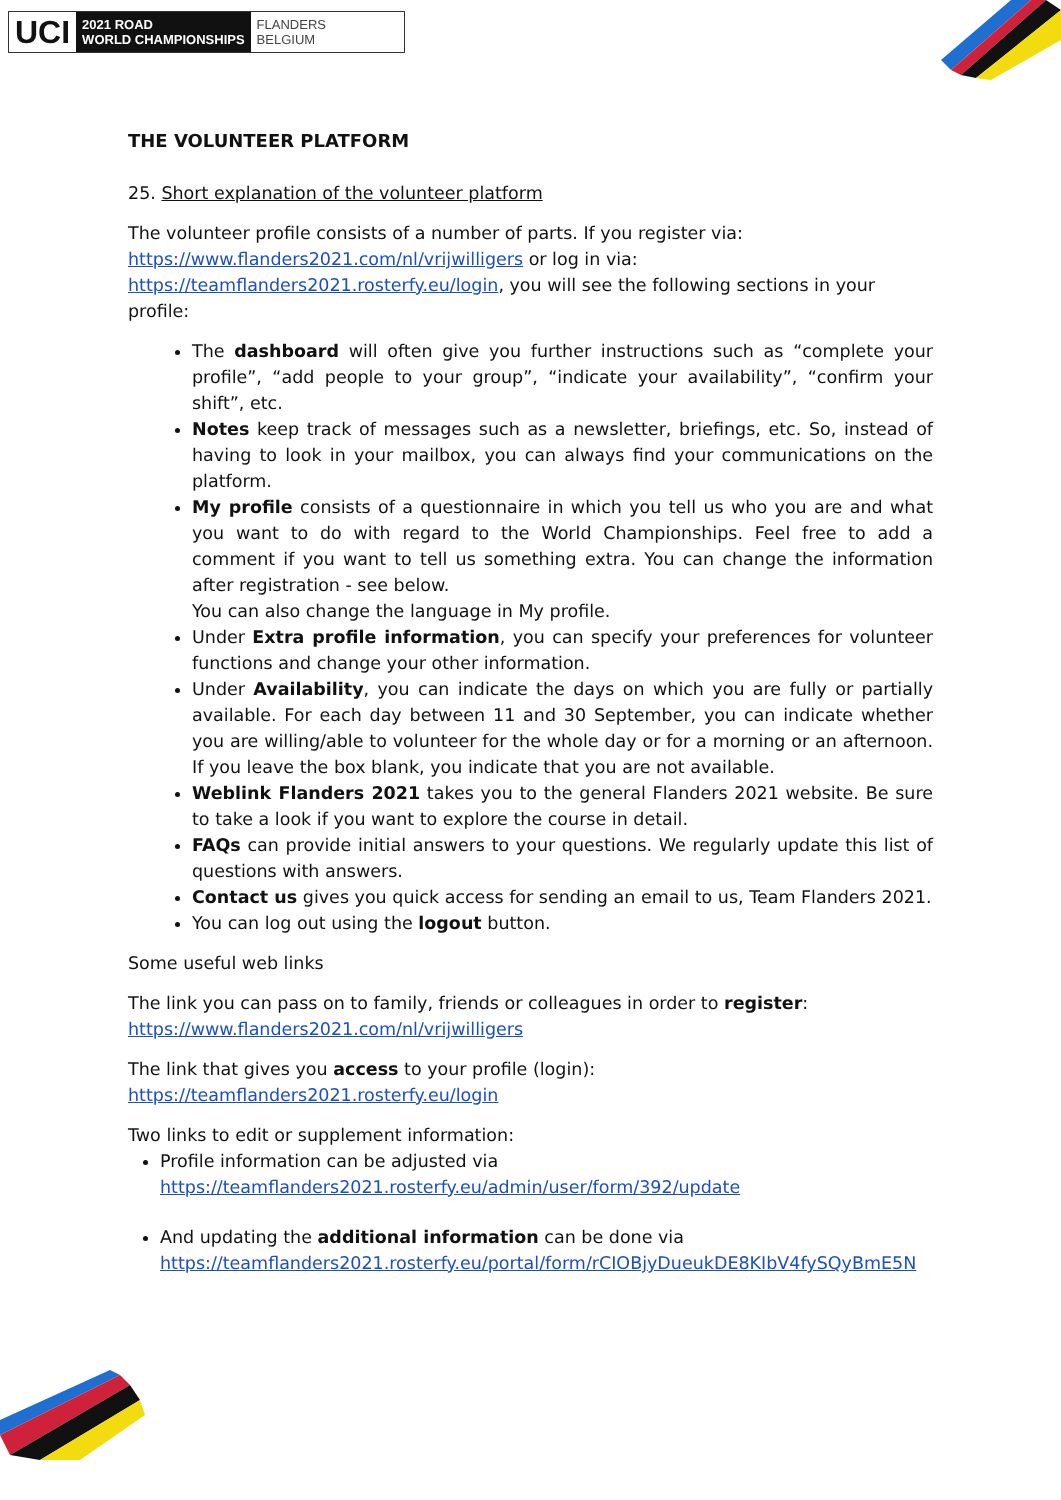UCI
2021 ROAD
WORLD CHAMPIONSHIPS
FLANDERS
BELGIUM
THE VOLUNTEER PLATFORM
25. Short explanation of the volunteer platform
The volunteer profile consists of a number of parts. If you register via: https://www.flanders2021.com/nl/vrijwilligers or log in via: https://teamflanders2021.rosterfy.eu/login, you will see the following sections in your profile:
The dashboard will often give you further instructions such as “complete your profile”, “add people to your group”, “indicate your availability”, “confirm your shift”, etc.
Notes keep track of messages such as a newsletter, briefings, etc. So, instead of having to look in your mailbox, you can always find your communications on the platform.
My profile consists of a questionnaire in which you tell us who you are and what you want to do with regard to the World Championships. Feel free to add a comment if you want to tell us something extra. You can change the information after registration - see below.
You can also change the language in My profile.
Under Extra profile information, you can specify your preferences for volunteer functions and change your other information.
Under Availability, you can indicate the days on which you are fully or partially available. For each day between 11 and 30 September, you can indicate whether you are willing/able to volunteer for the whole day or for a morning or an afternoon. If you leave the box blank, you indicate that you are not available.
Weblink Flanders 2021 takes you to the general Flanders 2021 website. Be sure to take a look if you want to explore the course in detail.
FAQs can provide initial answers to your questions. We regularly update this list of questions with answers.
Contact us gives you quick access for sending an email to us, Team Flanders 2021.
You can log out using the logout button.
Some useful web links
The link you can pass on to family, friends or colleagues in order to register:
https://www.flanders2021.com/nl/vrijwilligers
The link that gives you access to your profile (login):
https://teamflanders2021.rosterfy.eu/login
Two links to edit or supplement information:
Profile information can be adjusted via
https://teamflanders2021.rosterfy.eu/admin/user/form/392/update
And updating the additional information can be done via
https://teamflanders2021.rosterfy.eu/portal/form/rCIOBjyDueukDE8KIbV4fySQyBmE5N